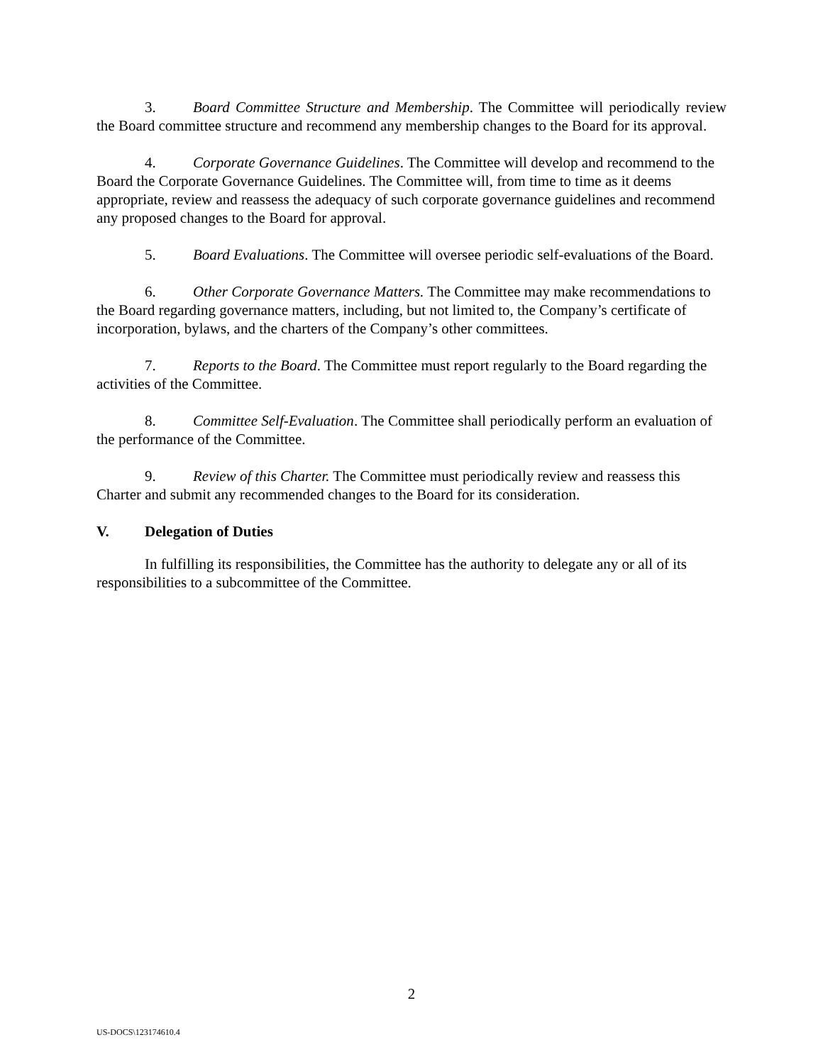3. Board Committee Structure and Membership. The Committee will periodically review the Board committee structure and recommend any membership changes to the Board for its approval.
4. Corporate Governance Guidelines. The Committee will develop and recommend to the Board the Corporate Governance Guidelines. The Committee will, from time to time as it deems appropriate, review and reassess the adequacy of such corporate governance guidelines and recommend any proposed changes to the Board for approval.
5. Board Evaluations. The Committee will oversee periodic self-evaluations of the Board.
6. Other Corporate Governance Matters. The Committee may make recommendations to the Board regarding governance matters, including, but not limited to, the Company’s certificate of incorporation, bylaws, and the charters of the Company’s other committees.
7. Reports to the Board. The Committee must report regularly to the Board regarding the activities of the Committee.
8. Committee Self-Evaluation. The Committee shall periodically perform an evaluation of the performance of the Committee.
9. Review of this Charter. The Committee must periodically review and reassess this Charter and submit any recommended changes to the Board for its consideration.
V. Delegation of Duties
In fulfilling its responsibilities, the Committee has the authority to delegate any or all of its responsibilities to a subcommittee of the Committee.
2
US-DOCS\123174610.4